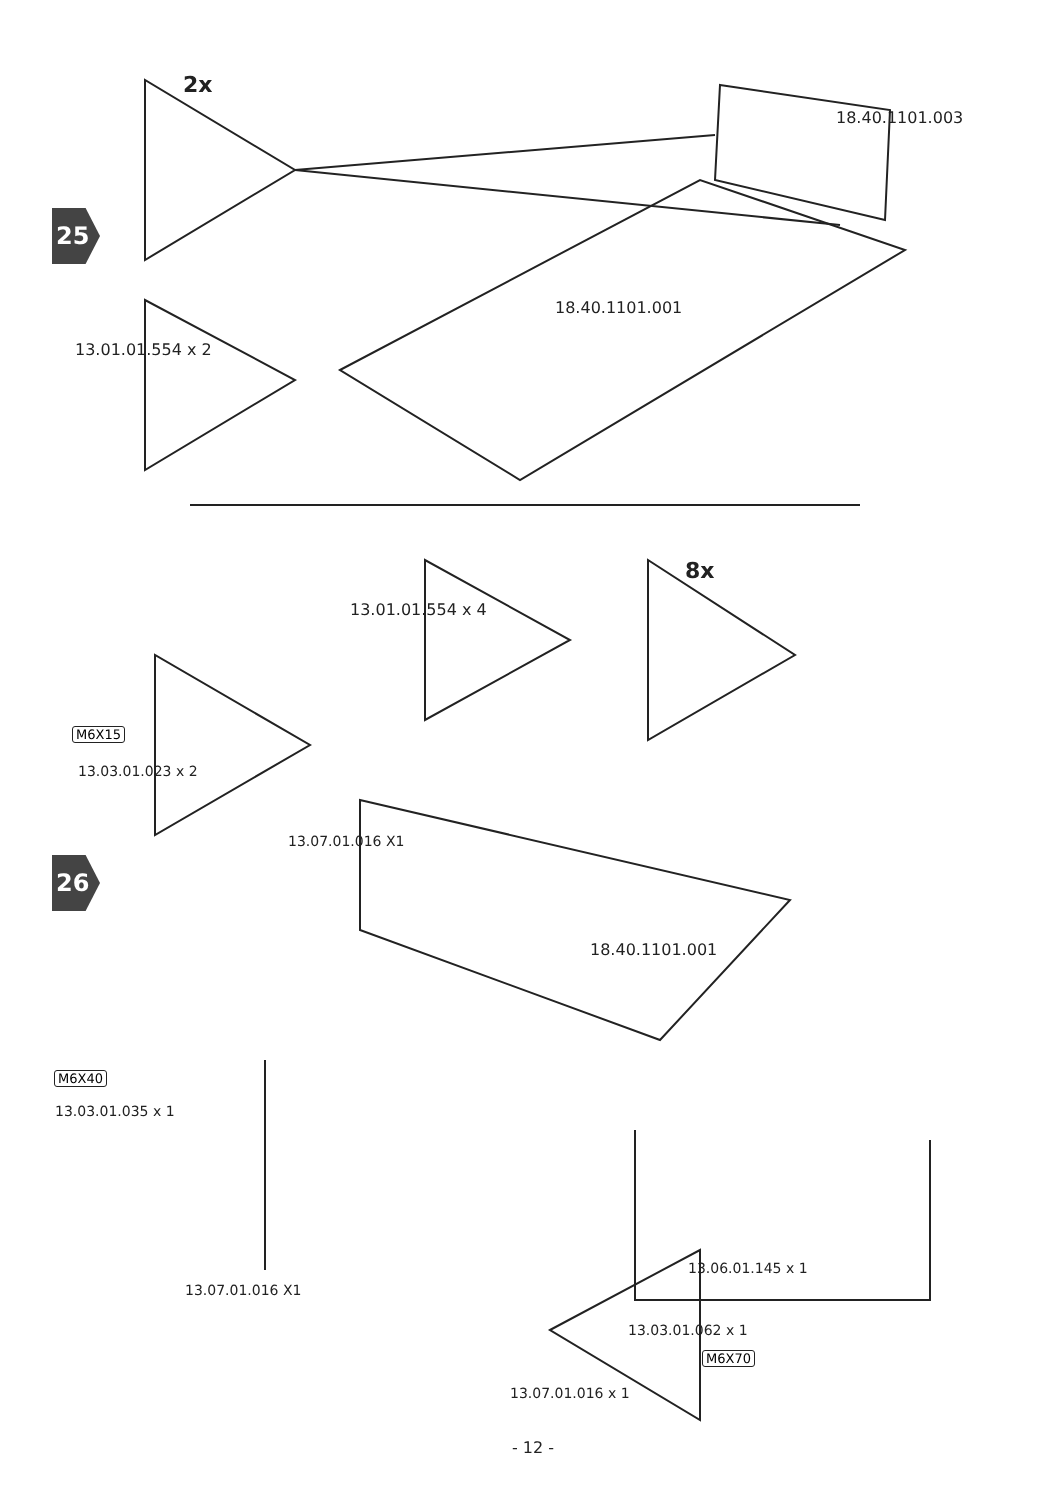2x
25
18.40.1101.003
13.01.01.554 x 2
18.40.1101.001
8x
13.01.01.554 x 4
M6X15
13.03.01.023 x 2
13.07.01.016 X1
26
18.40.1101.001
M6X40
13.03.01.035 x 1
13.07.01.016 X1
13.06.01.145 x 1
13.03.01.062 x 1
M6X70
13.07.01.016 x 1
- 12 -